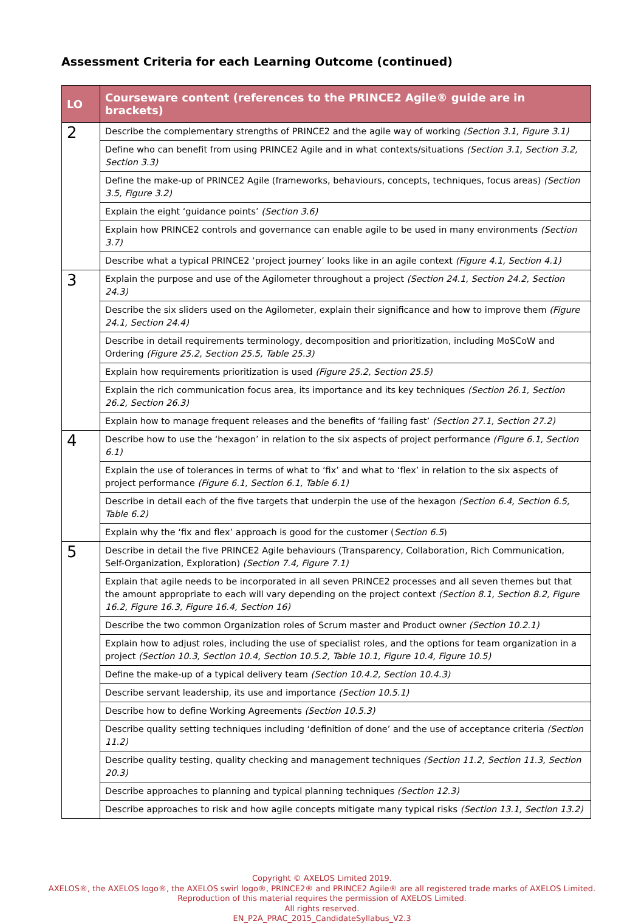Assessment Criteria for each Learning Outcome (continued)
| LO | Courseware content (references to the PRINCE2 Agile® guide are in brackets) |
| --- | --- |
| 2 | Describe the complementary strengths of PRINCE2 and the agile way of working (Section 3.1, Figure 3.1) |
| | Define who can benefit from using PRINCE2 Agile and in what contexts/situations (Section 3.1, Section 3.2, Section 3.3) |
| | Define the make-up of PRINCE2 Agile (frameworks, behaviours, concepts, techniques, focus areas) (Section 3.5, Figure 3.2) |
| | Explain the eight ‘guidance points’ (Section 3.6) |
| | Explain how PRINCE2 controls and governance can enable agile to be used in many environments (Section 3.7) |
| | Describe what a typical PRINCE2 ‘project journey’ looks like in an agile context (Figure 4.1, Section 4.1) |
| 3 | Explain the purpose and use of the Agilometer throughout a project (Section 24.1, Section 24.2, Section 24.3) |
| | Describe the six sliders used on the Agilometer, explain their significance and how to improve them (Figure 24.1, Section 24.4) |
| | Describe in detail requirements terminology, decomposition and prioritization, including MoSCoW and Ordering (Figure 25.2, Section 25.5, Table 25.3) |
| | Explain how requirements prioritization is used (Figure 25.2, Section 25.5) |
| | Explain the rich communication focus area, its importance and its key techniques (Section 26.1, Section 26.2, Section 26.3) |
| | Explain how to manage frequent releases and the benefits of ‘failing fast’ (Section 27.1, Section 27.2) |
| 4 | Describe how to use the ‘hexagon’ in relation to the six aspects of project performance (Figure 6.1, Section 6.1) |
| | Explain the use of tolerances in terms of what to ‘fix’ and what to ‘flex’ in relation to the six aspects of project performance (Figure 6.1, Section 6.1, Table 6.1) |
| | Describe in detail each of the five targets that underpin the use of the hexagon (Section 6.4, Section 6.5, Table 6.2) |
| | Explain why the ‘fix and flex’ approach is good for the customer ( Section 6.5 ) |
| 5 | Describe in detail the five PRINCE2 Agile behaviours (Transparency, Collaboration, Rich Communication, Self-Organization, Exploration) (Section 7.4, Figure 7.1) |
| | Explain that agile needs to be incorporated in all seven PRINCE2 processes and all seven themes but that the amount appropriate to each will vary depending on the project context (Section 8.1, Section 8.2, Figure 16.2, Figure 16.3, Figure 16.4, Section 16) |
| | Describe the two common Organization roles of Scrum master and Product owner (Section 10.2.1) |
| | Explain how to adjust roles, including the use of specialist roles, and the options for team organization in a project (Section 10.3, Section 10.4, Section 10.5.2, Table 10.1, Figure 10.4, Figure 10.5) |
| | Define the make-up of a typical delivery team (Section 10.4.2, Section 10.4.3) |
| | Describe servant leadership, its use and importance (Section 10.5.1) |
| | Describe how to define Working Agreements (Section 10.5.3) |
| | Describe quality setting techniques including ‘definition of done’ and the use of acceptance criteria (Section 11.2) |
| | Describe quality testing, quality checking and management techniques (Section 11.2, Section 11.3, Section 20.3) |
| | Describe approaches to planning and typical planning techniques (Section 12.3) |
| | Describe approaches to risk and how agile concepts mitigate many typical risks (Section 13.1, Section 13.2) |
Copyright © AXELOS Limited 2019.
AXELOS®, the AXELOS logo®, the AXELOS swirl logo®, PRINCE2® and PRINCE2 Agile® are all registered trade marks of AXELOS Limited.
Reproduction of this material requires the permission of AXELOS Limited.
All rights reserved.
EN_P2A_PRAC_2015_CandidateSyllabus_V2.3